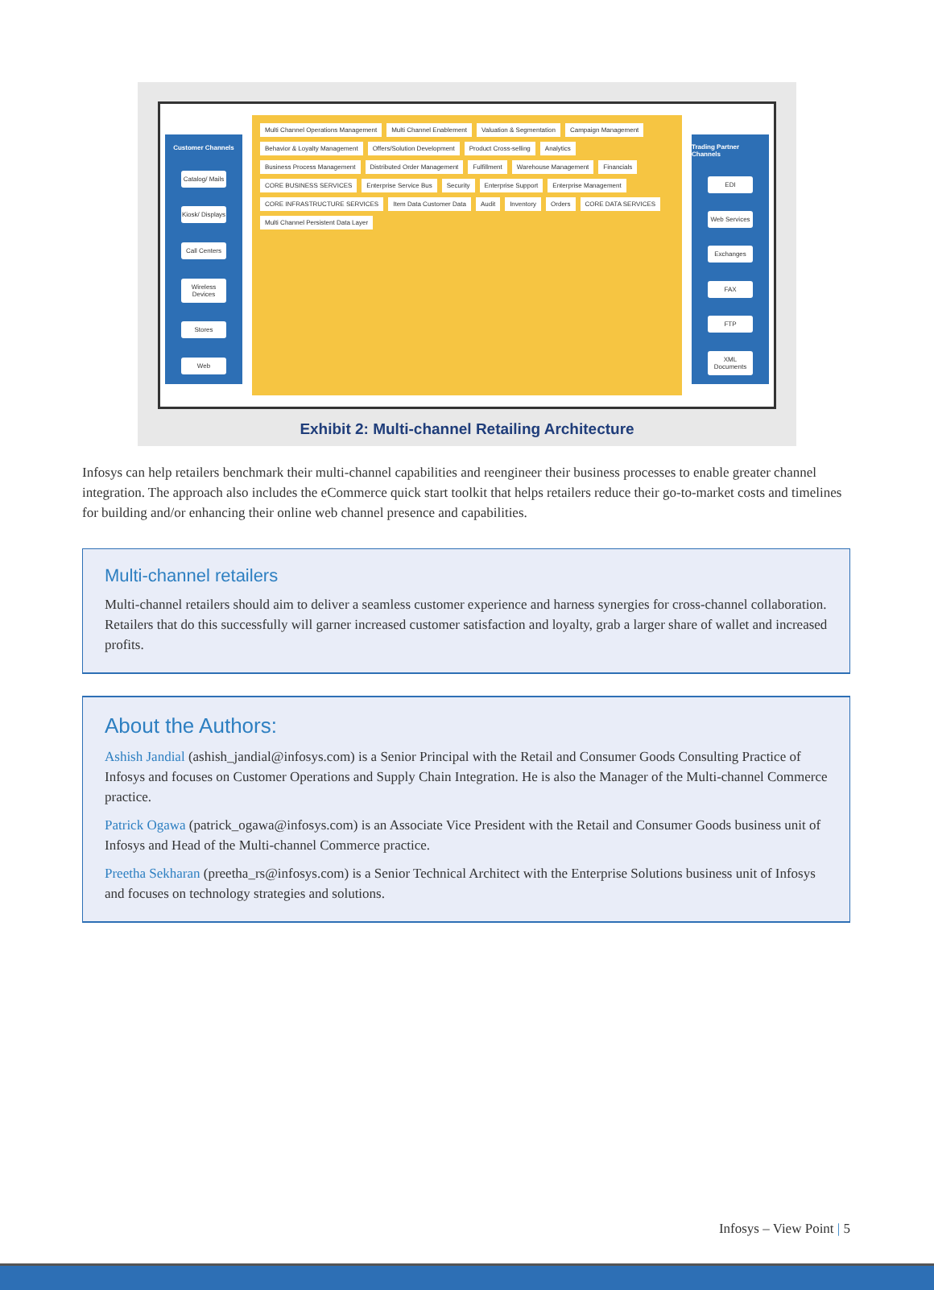Customer Channels
Catalog/ Mails
Kiosk/ Displays
Call Centers
Wireless Devices
Stores
Web
Multi Channel Operations Management Multi Channel Enablement Valuation & Segmentation Campaign Management Behavior & Loyalty Management Offers/Solution Development Product Cross-selling Analytics Business Process Management Distributed Order Management Fulfillment Warehouse Management Financials CORE BUSINESS SERVICES Enterprise Service Bus Security Enterprise Support Enterprise Management CORE INFRASTRUCTURE SERVICES Item Data Customer Data Audit Inventory Orders CORE DATA SERVICES Multi Channel Persistent Data Layer
Trading Partner Channels
EDI
Web Services
Exchanges
FAX
FTP
XML Documents
Exhibit 2: Multi-channel Retailing Architecture
Infosys can help retailers benchmark their multi-channel capabilities and reengineer their business processes to enable greater channel integration. The approach also includes the eCommerce quick start toolkit that helps retailers reduce their go-to-market costs and timelines for building and/or enhancing their online web channel presence and capabilities.
Multi-channel retailers
Multi-channel retailers should aim to deliver a seamless customer experience and harness synergies for cross-channel collaboration. Retailers that do this successfully will garner increased customer satisfaction and loyalty, grab a larger share of wallet and increased profits.
About the Authors:
Ashish Jandial (ashish_jandial@infosys.com) is a Senior Principal with the Retail and Consumer Goods Consulting Practice of Infosys and focuses on Customer Operations and Supply Chain Integration. He is also the Manager of the Multi-channel Commerce practice.
Patrick Ogawa (patrick_ogawa@infosys.com) is an Associate Vice President with the Retail and Consumer Goods business unit of Infosys and Head of the Multi-channel Commerce practice.
Preetha Sekharan (preetha_rs@infosys.com) is a Senior Technical Architect with the Enterprise Solutions business unit of Infosys and focuses on technology strategies and solutions.
Infosys – View Point | 5